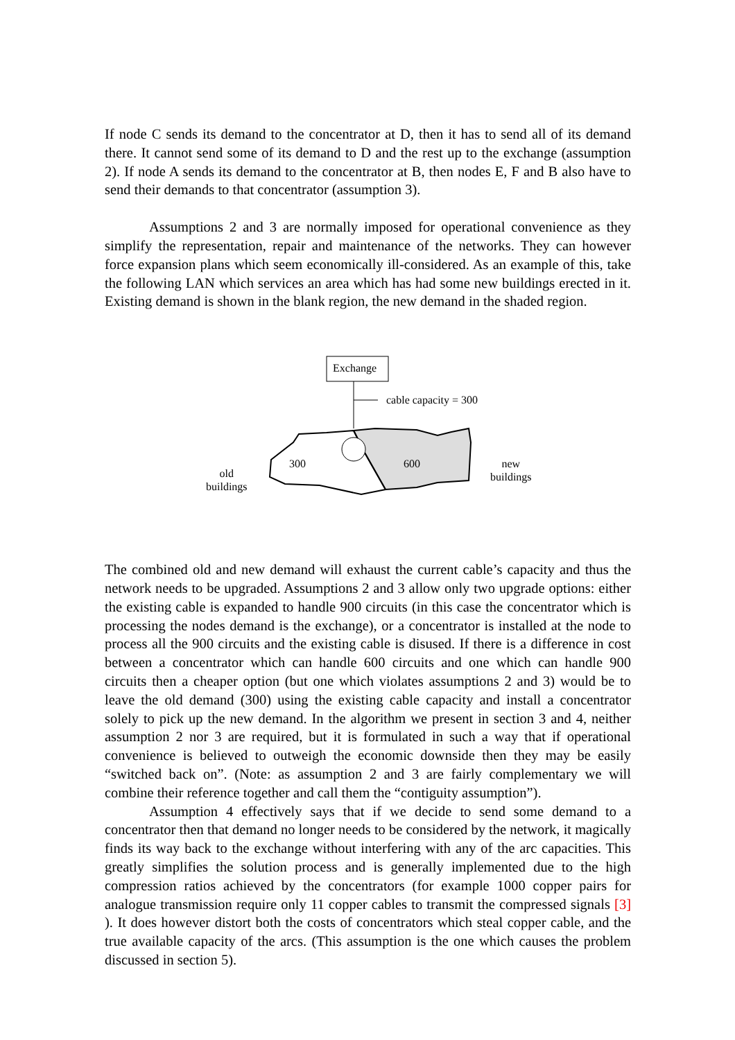If node C sends its demand to the concentrator at D, then it has to send all of its demand there. It cannot send some of its demand to D and the rest up to the exchange (assumption 2). If node A sends its demand to the concentrator at B, then nodes E, F and B also have to send their demands to that concentrator (assumption 3).
Assumptions 2 and 3 are normally imposed for operational convenience as they simplify the representation, repair and maintenance of the networks. They can however force expansion plans which seem economically ill-considered. As an example of this, take the following LAN which services an area which has had some new buildings erected in it. Existing demand is shown in the blank region, the new demand in the shaded region.
Exchange
cable capacity = 300
300 600
old
buildings
new
buildings
The combined old and new demand will exhaust the current cable’s capacity and thus the network needs to be upgraded. Assumptions 2 and 3 allow only two upgrade options: either the existing cable is expanded to handle 900 circuits (in this case the concentrator which is processing the nodes demand is the exchange), or a concentrator is installed at the node to process all the 900 circuits and the existing cable is disused. If there is a difference in cost between a concentrator which can handle 600 circuits and one which can handle 900 circuits then a cheaper option (but one which violates assumptions 2 and 3) would be to leave the old demand (300) using the existing cable capacity and install a concentrator solely to pick up the new demand. In the algorithm we present in section 3 and 4, neither assumption 2 nor 3 are required, but it is formulated in such a way that if operational convenience is believed to outweigh the economic downside then they may be easily “switched back on”. (Note: as assumption 2 and 3 are fairly complementary we will combine their reference together and call them the “contiguity assumption”).
Assumption 4 effectively says that if we decide to send some demand to a concentrator then that demand no longer needs to be considered by the network, it magically finds its way back to the exchange without interfering with any of the arc capacities. This greatly simplifies the solution process and is generally implemented due to the high compression ratios achieved by the concentrators (for example 1000 copper pairs for analogue transmission require only 11 copper cables to transmit the compressed signals [3] ). It does however distort both the costs of concentrators which steal copper cable, and the true available capacity of the arcs. (This assumption is the one which causes the problem discussed in section 5).